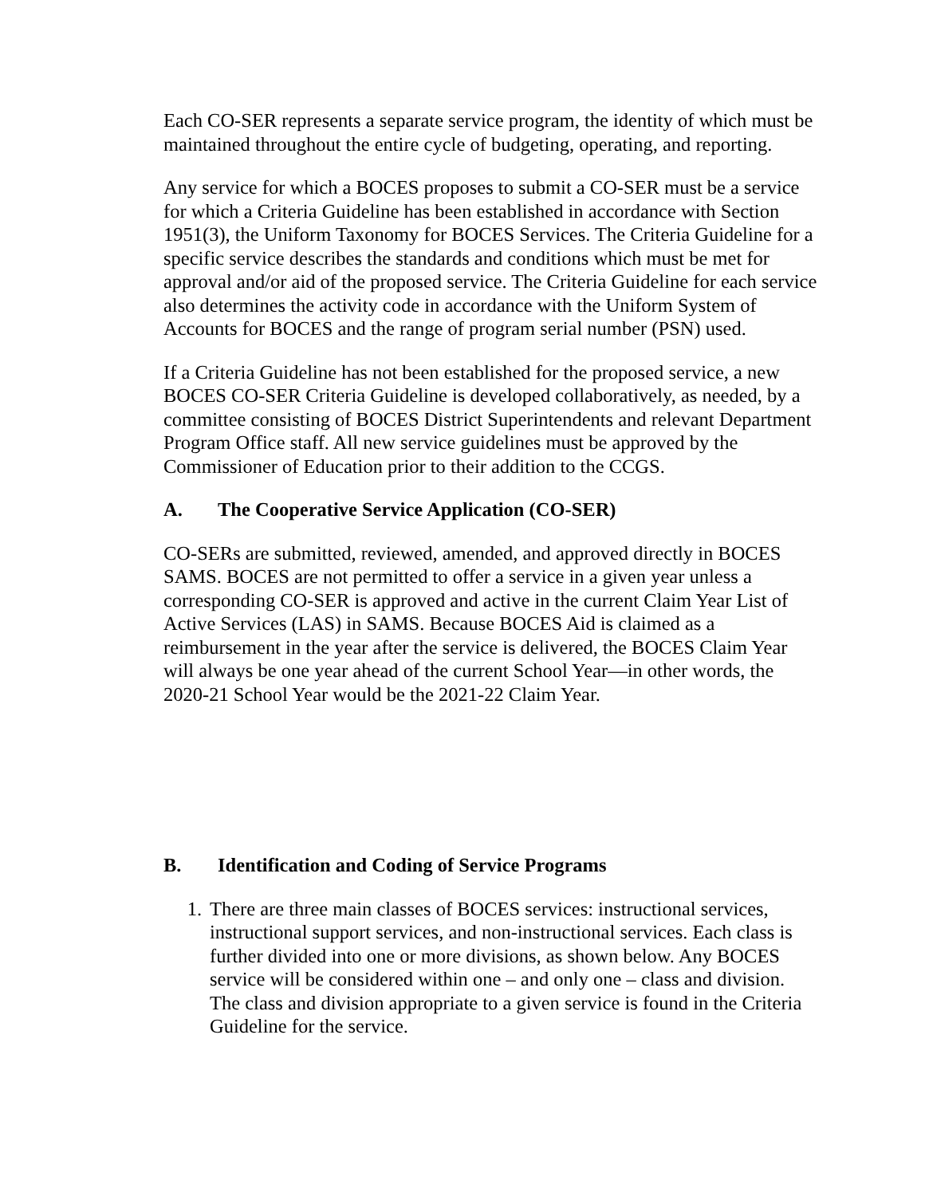Each CO-SER represents a separate service program, the identity of which must be maintained throughout the entire cycle of budgeting, operating, and reporting.
Any service for which a BOCES proposes to submit a CO-SER must be a service for which a Criteria Guideline has been established in accordance with Section 1951(3), the Uniform Taxonomy for BOCES Services. The Criteria Guideline for a specific service describes the standards and conditions which must be met for approval and/or aid of the proposed service. The Criteria Guideline for each service also determines the activity code in accordance with the Uniform System of Accounts for BOCES and the range of program serial number (PSN) used.
If a Criteria Guideline has not been established for the proposed service, a new BOCES CO-SER Criteria Guideline is developed collaboratively, as needed, by a committee consisting of BOCES District Superintendents and relevant Department Program Office staff. All new service guidelines must be approved by the Commissioner of Education prior to their addition to the CCGS.
A. The Cooperative Service Application (CO-SER)
CO-SERs are submitted, reviewed, amended, and approved directly in BOCES SAMS. BOCES are not permitted to offer a service in a given year unless a corresponding CO-SER is approved and active in the current Claim Year List of Active Services (LAS) in SAMS. Because BOCES Aid is claimed as a reimbursement in the year after the service is delivered, the BOCES Claim Year will always be one year ahead of the current School Year—in other words, the 2020-21 School Year would be the 2021-22 Claim Year.
B. Identification and Coding of Service Programs
1. There are three main classes of BOCES services: instructional services, instructional support services, and non-instructional services. Each class is further divided into one or more divisions, as shown below. Any BOCES service will be considered within one – and only one – class and division. The class and division appropriate to a given service is found in the Criteria Guideline for the service.